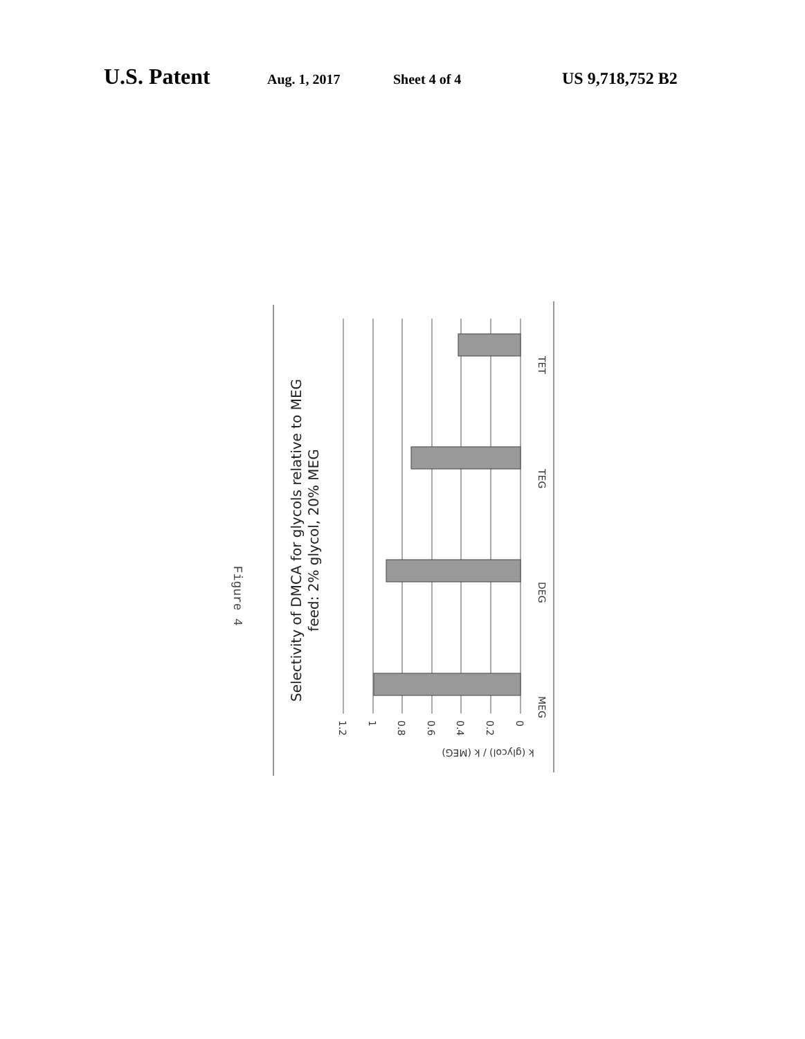U.S. Patent Aug. 1, 2017 Sheet 4 of 4 US 9,718,752 B2
Figure 4
Selectivity of DMCA for glycols relative to MEG
feed: 2% glycol, 20% MEG
MEG
DEG
TEG
TET
1.2
1
0.8
0.6
0.4
0.2
0
k (glycol) / k (MEG)